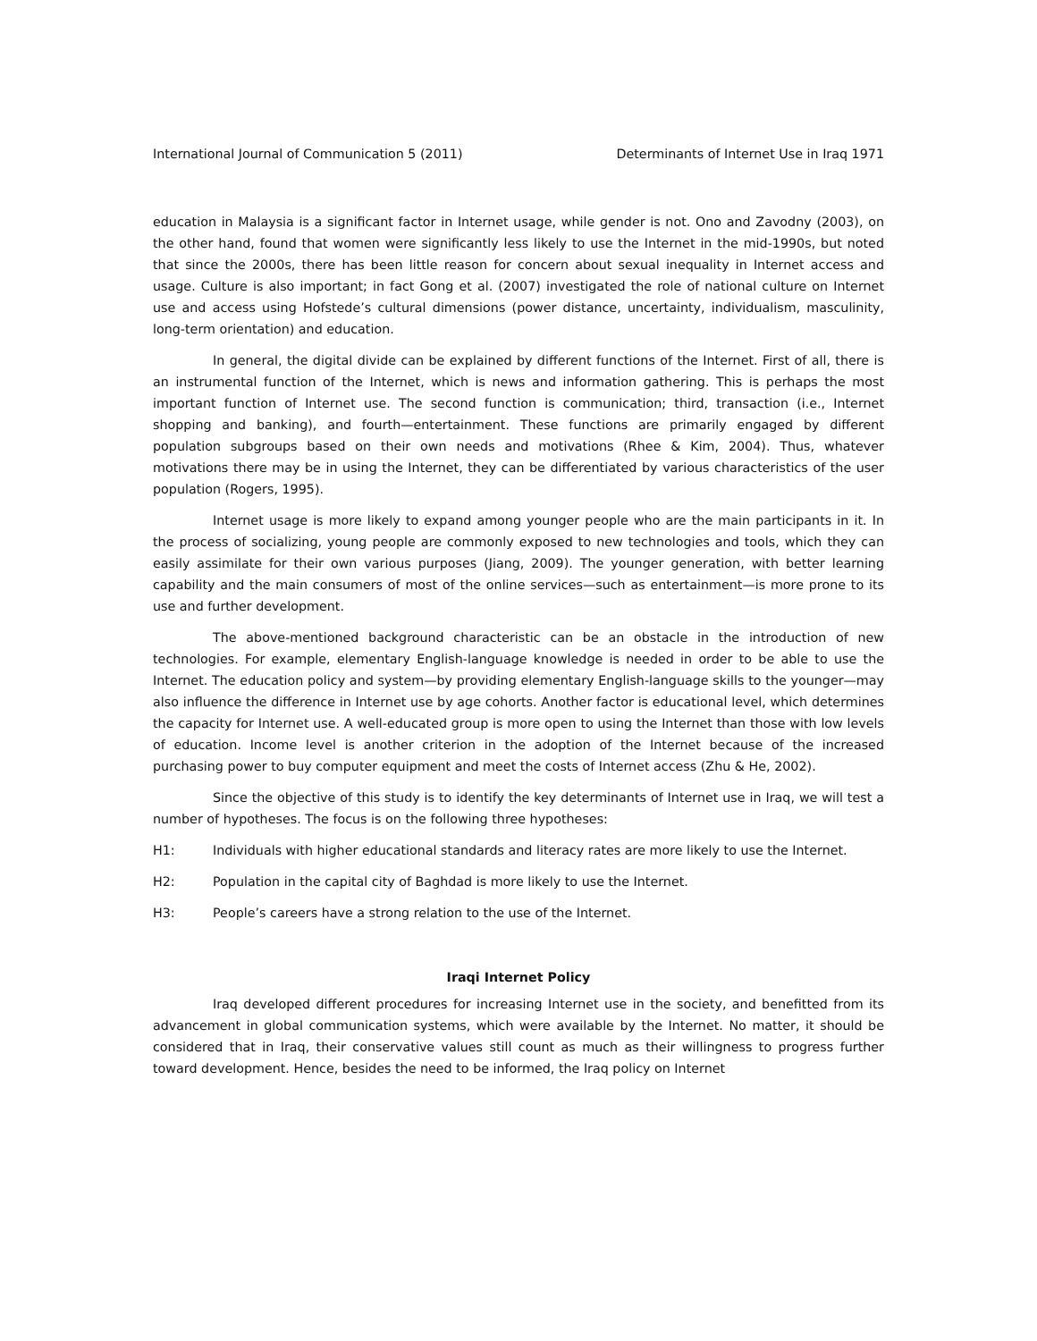International Journal of Communication 5 (2011) Determinants of Internet Use in Iraq 1971
education in Malaysia is a significant factor in Internet usage, while gender is not. Ono and Zavodny (2003), on the other hand, found that women were significantly less likely to use the Internet in the mid-1990s, but noted that since the 2000s, there has been little reason for concern about sexual inequality in Internet access and usage. Culture is also important; in fact Gong et al. (2007) investigated the role of national culture on Internet use and access using Hofstede’s cultural dimensions (power distance, uncertainty, individualism, masculinity, long-term orientation) and education.
In general, the digital divide can be explained by different functions of the Internet. First of all, there is an instrumental function of the Internet, which is news and information gathering. This is perhaps the most important function of Internet use. The second function is communication; third, transaction (i.e., Internet shopping and banking), and fourth—entertainment. These functions are primarily engaged by different population subgroups based on their own needs and motivations (Rhee & Kim, 2004). Thus, whatever motivations there may be in using the Internet, they can be differentiated by various characteristics of the user population (Rogers, 1995).
Internet usage is more likely to expand among younger people who are the main participants in it. In the process of socializing, young people are commonly exposed to new technologies and tools, which they can easily assimilate for their own various purposes (Jiang, 2009). The younger generation, with better learning capability and the main consumers of most of the online services—such as entertainment—is more prone to its use and further development.
The above-mentioned background characteristic can be an obstacle in the introduction of new technologies. For example, elementary English-language knowledge is needed in order to be able to use the Internet. The education policy and system—by providing elementary English-language skills to the younger—may also influence the difference in Internet use by age cohorts. Another factor is educational level, which determines the capacity for Internet use. A well-educated group is more open to using the Internet than those with low levels of education. Income level is another criterion in the adoption of the Internet because of the increased purchasing power to buy computer equipment and meet the costs of Internet access (Zhu & He, 2002).
Since the objective of this study is to identify the key determinants of Internet use in Iraq, we will test a number of hypotheses. The focus is on the following three hypotheses:
H1: Individuals with higher educational standards and literacy rates are more likely to use the Internet.
H2: Population in the capital city of Baghdad is more likely to use the Internet.
H3: People’s careers have a strong relation to the use of the Internet.
Iraqi Internet Policy
Iraq developed different procedures for increasing Internet use in the society, and benefitted from its advancement in global communication systems, which were available by the Internet. No matter, it should be considered that in Iraq, their conservative values still count as much as their willingness to progress further toward development. Hence, besides the need to be informed, the Iraq policy on Internet